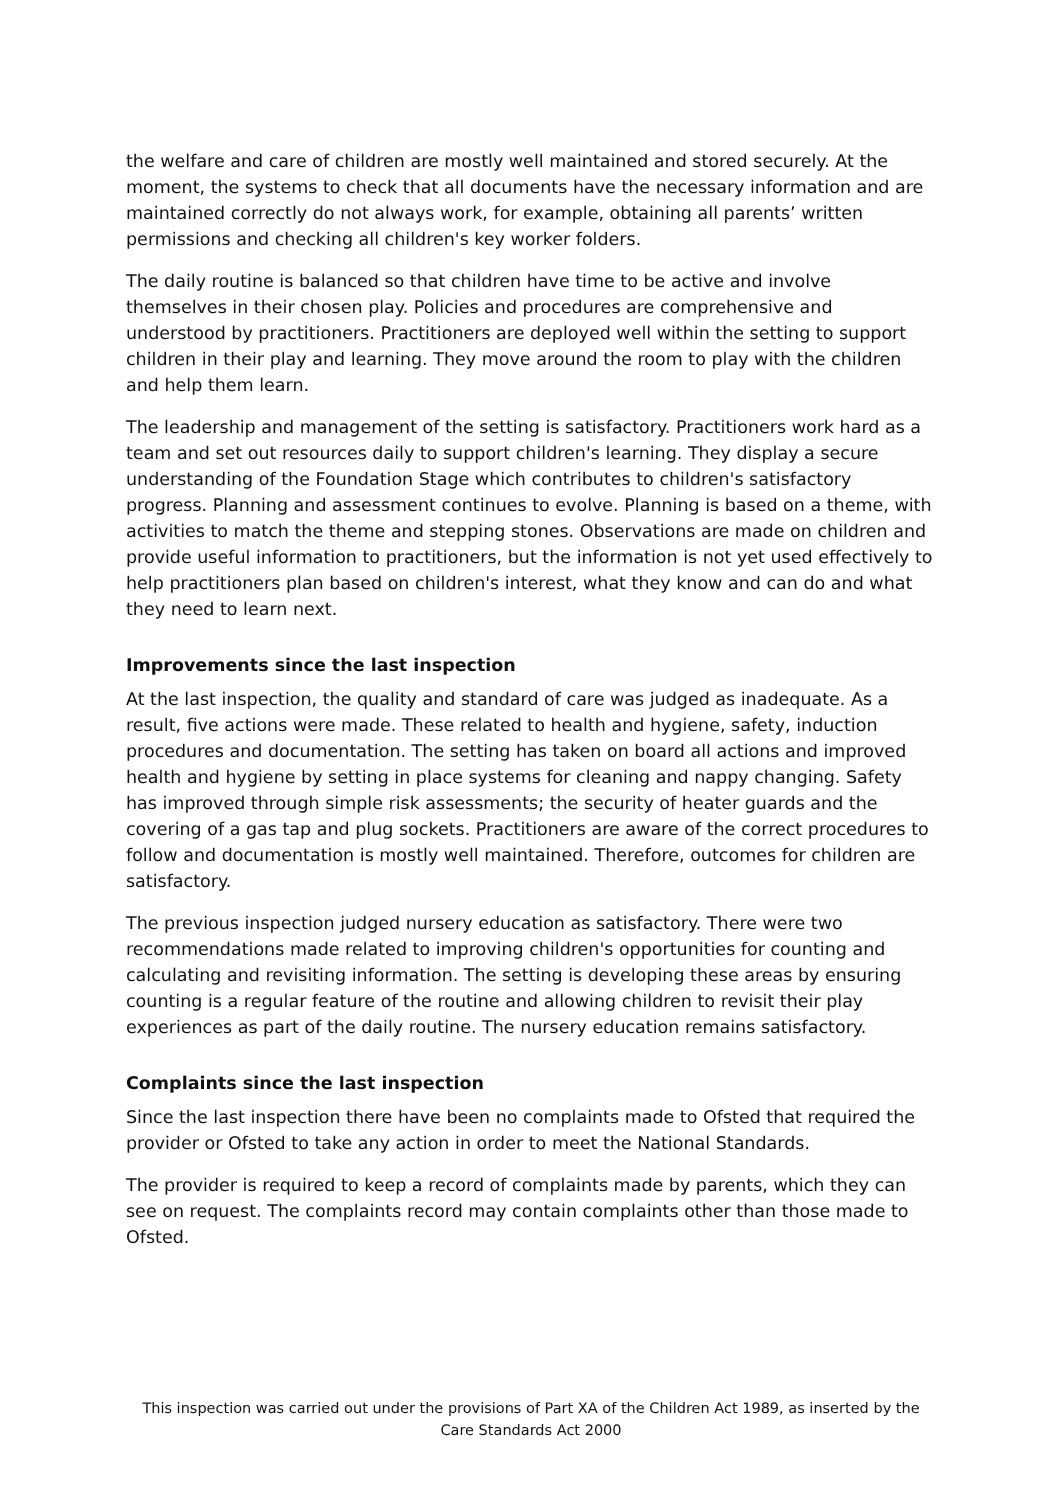the welfare and care of children are mostly well maintained and stored securely. At the moment, the systems to check that all documents have the necessary information and are maintained correctly do not always work, for example, obtaining all parents’ written permissions and checking all children's key worker folders.
The daily routine is balanced so that children have time to be active and involve themselves in their chosen play. Policies and procedures are comprehensive and understood by practitioners. Practitioners are deployed well within the setting to support children in their play and learning. They move around the room to play with the children and help them learn.
The leadership and management of the setting is satisfactory. Practitioners work hard as a team and set out resources daily to support children's learning. They display a secure understanding of the Foundation Stage which contributes to children's satisfactory progress. Planning and assessment continues to evolve. Planning is based on a theme, with activities to match the theme and stepping stones. Observations are made on children and provide useful information to practitioners, but the information is not yet used effectively to help practitioners plan based on children's interest, what they know and can do and what they need to learn next.
Improvements since the last inspection
At the last inspection, the quality and standard of care was judged as inadequate. As a result, five actions were made. These related to health and hygiene, safety, induction procedures and documentation. The setting has taken on board all actions and improved health and hygiene by setting in place systems for cleaning and nappy changing. Safety has improved through simple risk assessments; the security of heater guards and the covering of a gas tap and plug sockets. Practitioners are aware of the correct procedures to follow and documentation is mostly well maintained. Therefore, outcomes for children are satisfactory.
The previous inspection judged nursery education as satisfactory. There were two recommendations made related to improving children's opportunities for counting and calculating and revisiting information. The setting is developing these areas by ensuring counting is a regular feature of the routine and allowing children to revisit their play experiences as part of the daily routine. The nursery education remains satisfactory.
Complaints since the last inspection
Since the last inspection there have been no complaints made to Ofsted that required the provider or Ofsted to take any action in order to meet the National Standards.
The provider is required to keep a record of complaints made by parents, which they can see on request. The complaints record may contain complaints other than those made to Ofsted.
This inspection was carried out under the provisions of Part XA of the Children Act 1989, as inserted by the Care Standards Act 2000